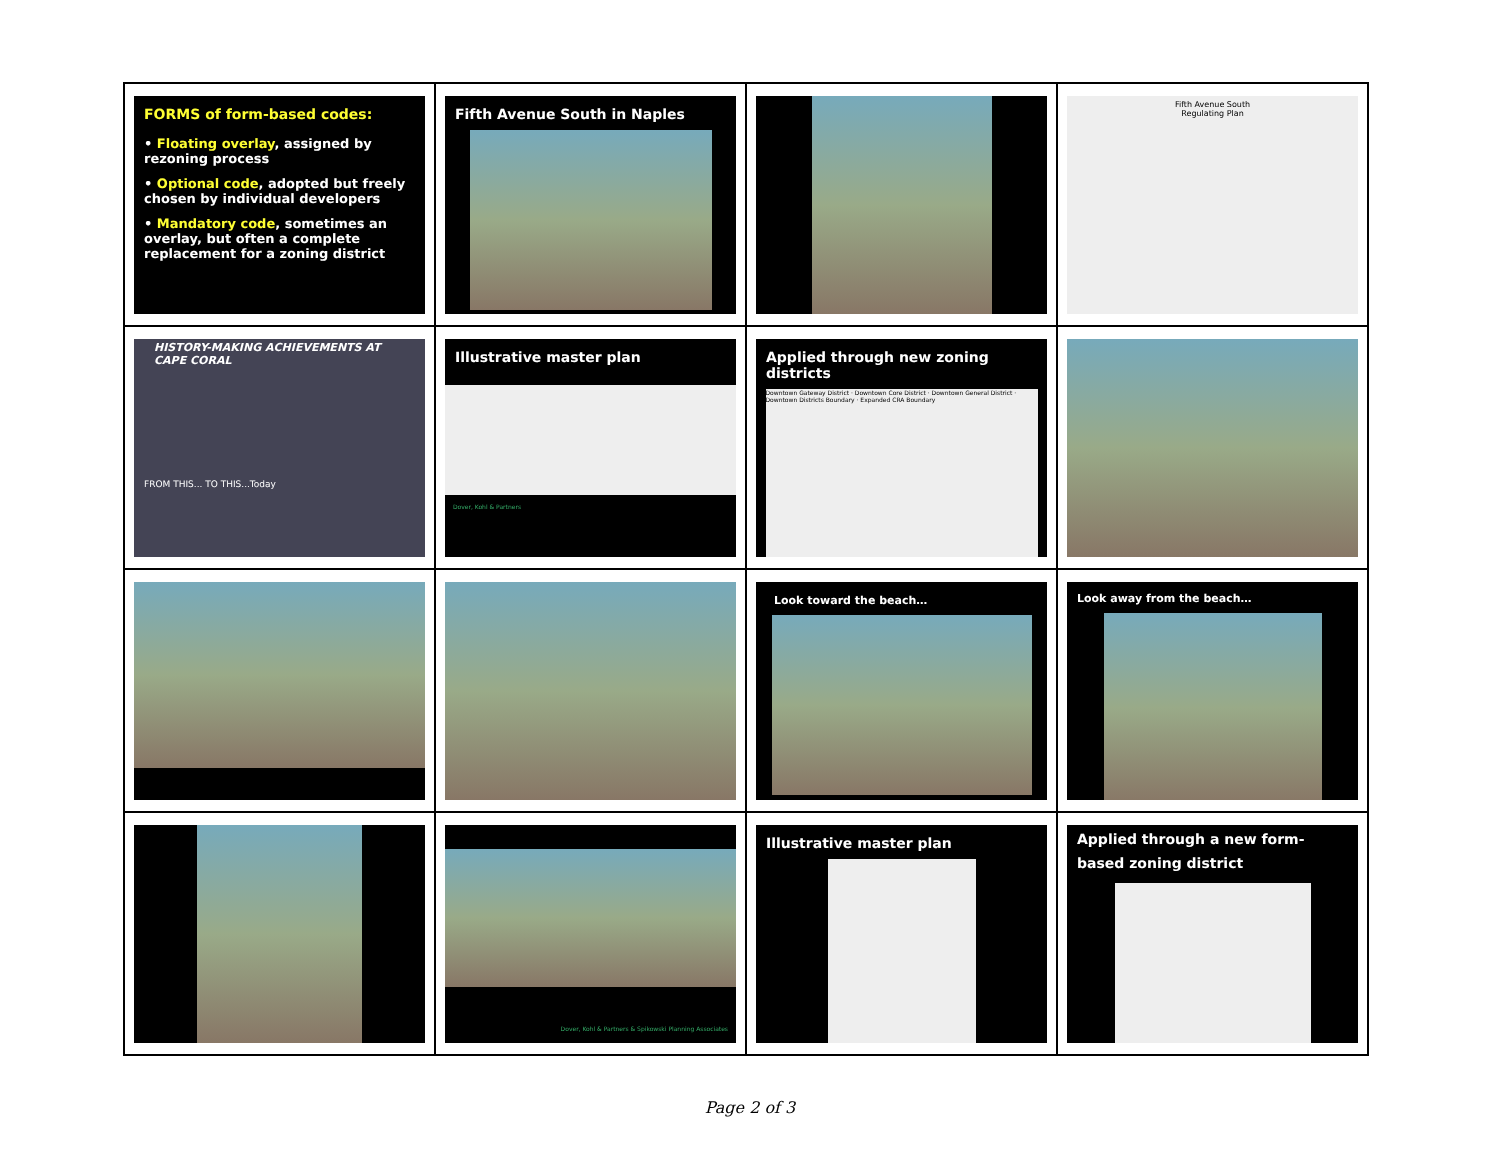| FORMS of form-based codes: • Floating overlay , assigned by rezoning process • Optional code , adopted but freely chosen by individual developers • Mandatory code , sometimes an overlay, but often a complete replacement for a zoning district | Fifth Avenue South in Naples | | Fifth Avenue South Regulating Plan |
| HISTORY-MAKING ACHIEVEMENTS AT CAPE CORAL FROM THIS... TO THIS...Today | Illustrative master plan Dover, Kohl & Partners | Applied through new zoning districts Downtown Gateway District · Downtown Core District · Downtown General District · Downtown Districts Boundary · Expanded CRA Boundary | |
| | | Look toward the beach… | Look away from the beach… |
| | Dover, Kohl & Partners & Spikowski Planning Associates | Illustrative master plan | Applied through a new form-based zoning district |
Page 2 of 3